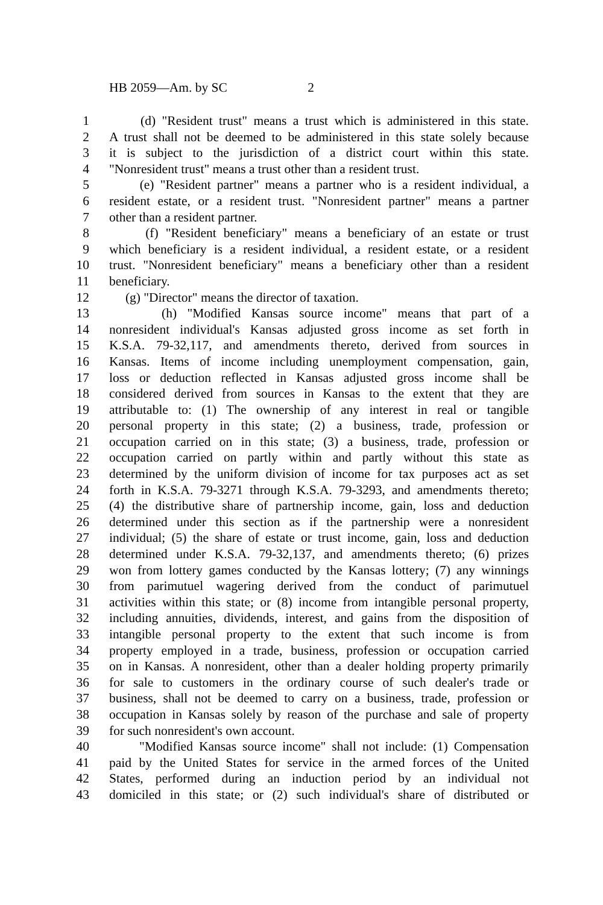HB 2059—Am. by SC 2
1 (d) "Resident trust" means a trust which is administered in this state.
2 A trust shall not be deemed to be administered in this state solely because
3 it is subject to the jurisdiction of a district court within this state.
4 "Nonresident trust" means a trust other than a resident trust.
5 (e) "Resident partner" means a partner who is a resident individual, a
6 resident estate, or a resident trust. "Nonresident partner" means a partner
7 other than a resident partner.
8 (f) "Resident beneficiary" means a beneficiary of an estate or trust
9 which beneficiary is a resident individual, a resident estate, or a resident
10 trust. "Nonresident beneficiary" means a beneficiary other than a resident
11 beneficiary.
12 (g) "Director" means the director of taxation.
13 (h) "Modified Kansas source income" means that part of a
14 nonresident individual's Kansas adjusted gross income as set forth in
15 K.S.A. 79-32,117, and amendments thereto, derived from sources in
16 Kansas. Items of income including unemployment compensation, gain,
17 loss or deduction reflected in Kansas adjusted gross income shall be
18 considered derived from sources in Kansas to the extent that they are
19 attributable to: (1) The ownership of any interest in real or tangible
20 personal property in this state; (2) a business, trade, profession or
21 occupation carried on in this state; (3) a business, trade, profession or
22 occupation carried on partly within and partly without this state as
23 determined by the uniform division of income for tax purposes act as set
24 forth in K.S.A. 79-3271 through K.S.A. 79-3293, and amendments thereto;
25 (4) the distributive share of partnership income, gain, loss and deduction
26 determined under this section as if the partnership were a nonresident
27 individual; (5) the share of estate or trust income, gain, loss and deduction
28 determined under K.S.A. 79-32,137, and amendments thereto; (6) prizes
29 won from lottery games conducted by the Kansas lottery; (7) any winnings
30 from parimutuel wagering derived from the conduct of parimutuel
31 activities within this state; or (8) income from intangible personal property,
32 including annuities, dividends, interest, and gains from the disposition of
33 intangible personal property to the extent that such income is from
34 property employed in a trade, business, profession or occupation carried
35 on in Kansas. A nonresident, other than a dealer holding property primarily
36 for sale to customers in the ordinary course of such dealer's trade or
37 business, shall not be deemed to carry on a business, trade, profession or
38 occupation in Kansas solely by reason of the purchase and sale of property
39 for such nonresident's own account.
40 "Modified Kansas source income" shall not include: (1) Compensation
41 paid by the United States for service in the armed forces of the United
42 States, performed during an induction period by an individual not
43 domiciled in this state; or (2) such individual's share of distributed or